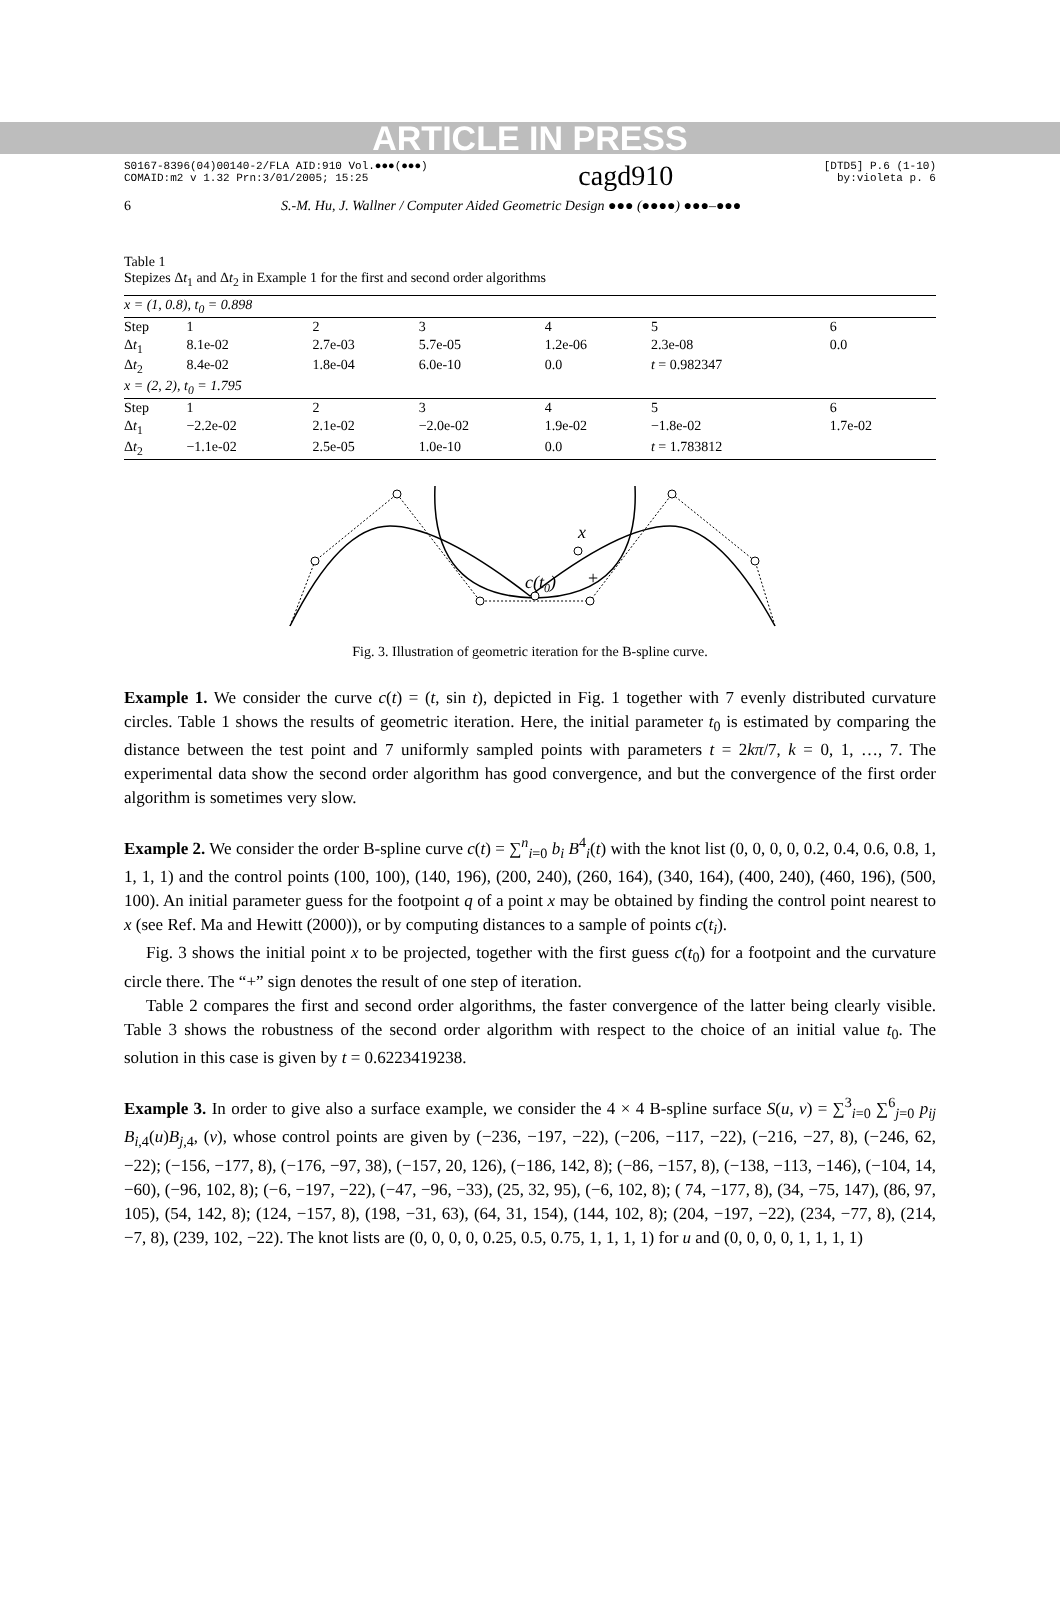ARTICLE IN PRESS
S0167-8396(04)00140-2/FLA AID:910 Vol.●●●(●●●)
COMAID:m2 v 1.32 Prn:3/01/2005; 15:25
cagd910
[DTD5] P.6 (1-10)
by:violeta p. 6
6 S.-M. Hu, J. Wallner / Computer Aided Geometric Design ●●● (●●●●) ●●●–●●●
Table 1
Stepizes Δt<sub>1</sub> and Δt<sub>2</sub> in Example 1 for the first and second order algorithms
| x = (1, 0.8), t<sub>0</sub> = 0.898 | | | | | | |
| Step | 1 | 2 | 3 | 4 | 5 | 6 |
| Δ t<sub>1</sub> | 8.1e-02 | 2.7e-03 | 5.7e-05 | 1.2e-06 | 2.3e-08 | 0.0 |
| Δ t<sub>2</sub> | 8.4e-02 | 1.8e-04 | 6.0e-10 | 0.0 | t = 0.982347 | |
| x = (2, 2), t<sub>0</sub> = 1.795 | | | | | | |
| Step | 1 | 2 | 3 | 4 | 5 | 6 |
| Δ t<sub>1</sub> | −2.2e-02 | 2.1e-02 | −2.0e-02 | 1.9e-02 | −1.8e-02 | 1.7e-02 |
| Δ t<sub>2</sub> | −1.1e-02 | 2.5e-05 | 1.0e-10 | 0.0 | t = 1.783812 | |
x
c(t0)
+
Fig. 3. Illustration of geometric iteration for the B-spline curve.
Example 1. We consider the curve c(t) = (t, sin t), depicted in Fig. 1 together with 7 evenly distributed curvature circles. Table 1 shows the results of geometric iteration. Here, the initial parameter t<sub>0</sub> is estimated by comparing the distance between the test point and 7 uniformly sampled points with parameters t = 2kπ/7, k = 0, 1, …, 7. The experimental data show the second order algorithm has good convergence, and but the convergence of the first order algorithm is sometimes very slow.
Example 2. We consider the order B-spline curve c(t) = ∑<sup>n</sup><sub>i=0</sub> b<sub>i</sub> B<sup>4</sup><sub>i</sub>(t) with the knot list (0, 0, 0, 0, 0.2, 0.4, 0.6, 0.8, 1, 1, 1, 1) and the control points (100, 100), (140, 196), (200, 240), (260, 164), (340, 164), (400, 240), (460, 196), (500, 100). An initial parameter guess for the footpoint q of a point x may be obtained by finding the control point nearest to x (see Ref. Ma and Hewitt (2000)), or by computing distances to a sample of points c(t<sub>i</sub>).
Fig. 3 shows the initial point x to be projected, together with the first guess c(t<sub>0</sub>) for a footpoint and the curvature circle there. The “+” sign denotes the result of one step of iteration.
Table 2 compares the first and second order algorithms, the faster convergence of the latter being clearly visible. Table 3 shows the robustness of the second order algorithm with respect to the choice of an initial value t<sub>0</sub>. The solution in this case is given by t = 0.6223419238.
Example 3. In order to give also a surface example, we consider the 4 × 4 B-spline surface S(u, v) = ∑<sup>3</sup><sub>i=0</sub> ∑<sup>6</sup><sub>j=0</sub> p<sub>ij</sub> B<sub>i,4</sub>(u)B<sub>j,4</sub>, (v), whose control points are given by (−236, −197, −22), (−206, −117, −22), (−216, −27, 8), (−246, 62, −22); (−156, −177, 8), (−176, −97, 38), (−157, 20, 126), (−186, 142, 8); (−86, −157, 8), (−138, −113, −146), (−104, 14, −60), (−96, 102, 8); (−6, −197, −22), (−47, −96, −33), (25, 32, 95), (−6, 102, 8); ( 74, −177, 8), (34, −75, 147), (86, 97, 105), (54, 142, 8); (124, −157, 8), (198, −31, 63), (64, 31, 154), (144, 102, 8); (204, −197, −22), (234, −77, 8), (214, −7, 8), (239, 102, −22). The knot lists are (0, 0, 0, 0, 0.25, 0.5, 0.75, 1, 1, 1, 1) for u and (0, 0, 0, 0, 1, 1, 1, 1)